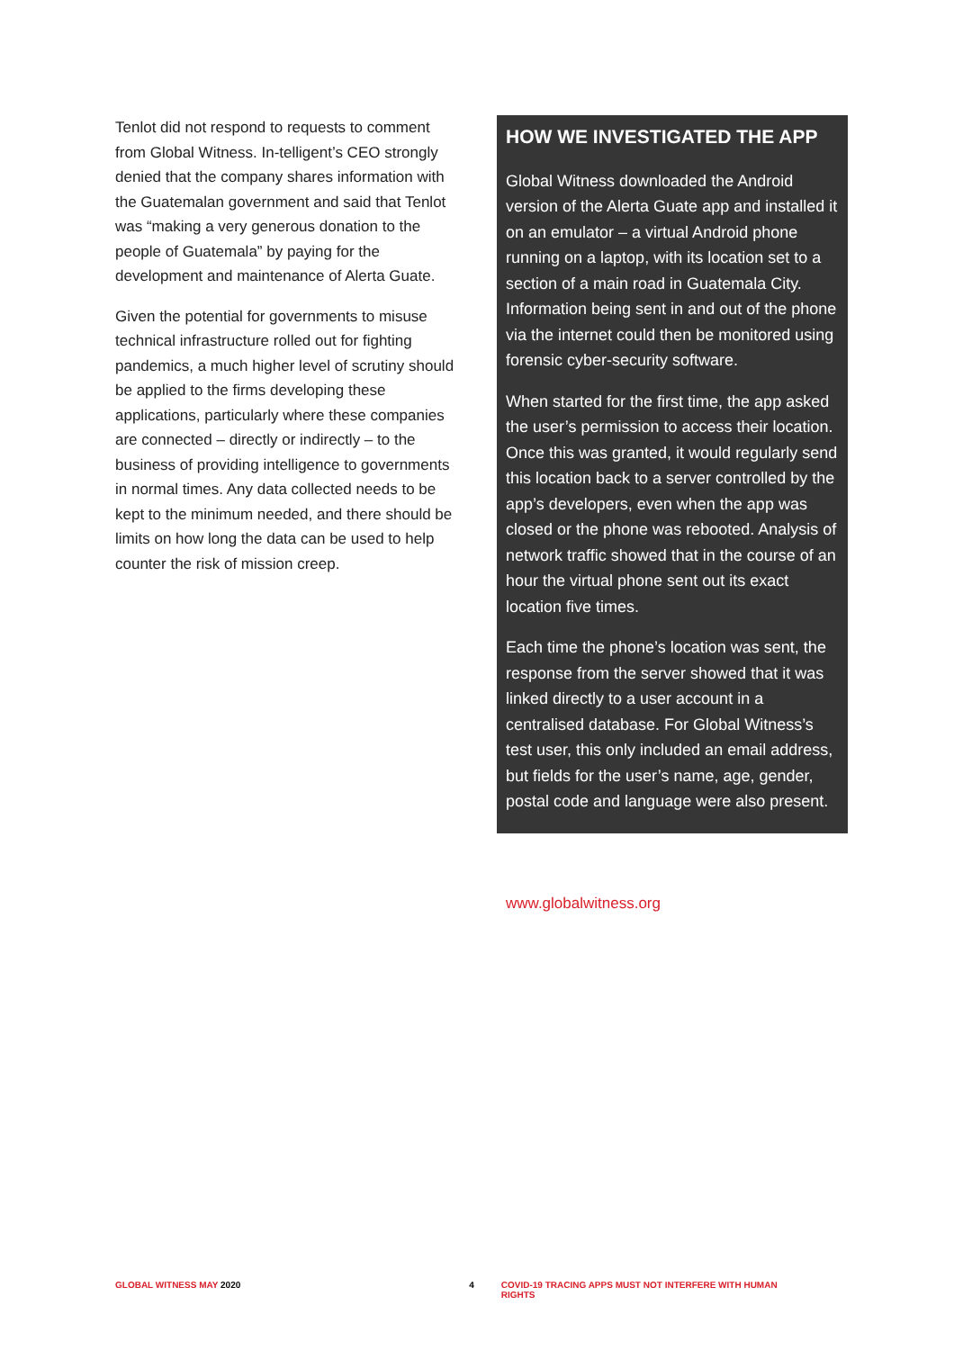Tenlot did not respond to requests to comment from Global Witness. In-telligent’s CEO strongly denied that the company shares information with the Guatemalan government and said that Tenlot was “making a very generous donation to the people of Guatemala” by paying for the development and maintenance of Alerta Guate.
Given the potential for governments to misuse technical infrastructure rolled out for fighting pandemics, a much higher level of scrutiny should be applied to the firms developing these applications, particularly where these companies are connected – directly or indirectly – to the business of providing intelligence to governments in normal times. Any data collected needs to be kept to the minimum needed, and there should be limits on how long the data can be used to help counter the risk of mission creep.
HOW WE INVESTIGATED THE APP
Global Witness downloaded the Android version of the Alerta Guate app and installed it on an emulator – a virtual Android phone running on a laptop, with its location set to a section of a main road in Guatemala City. Information being sent in and out of the phone via the internet could then be monitored using forensic cyber-security software.
When started for the first time, the app asked the user’s permission to access their location. Once this was granted, it would regularly send this location back to a server controlled by the app’s developers, even when the app was closed or the phone was rebooted. Analysis of network traffic showed that in the course of an hour the virtual phone sent out its exact location five times.
Each time the phone’s location was sent, the response from the server showed that it was linked directly to a user account in a centralised database. For Global Witness’s test user, this only included an email address, but fields for the user’s name, age, gender, postal code and language were also present.
www.globalwitness.org
GLOBAL WITNESS MAY 2020 4 COVID-19 TRACING APPS MUST NOT INTERFERE WITH HUMAN RIGHTS